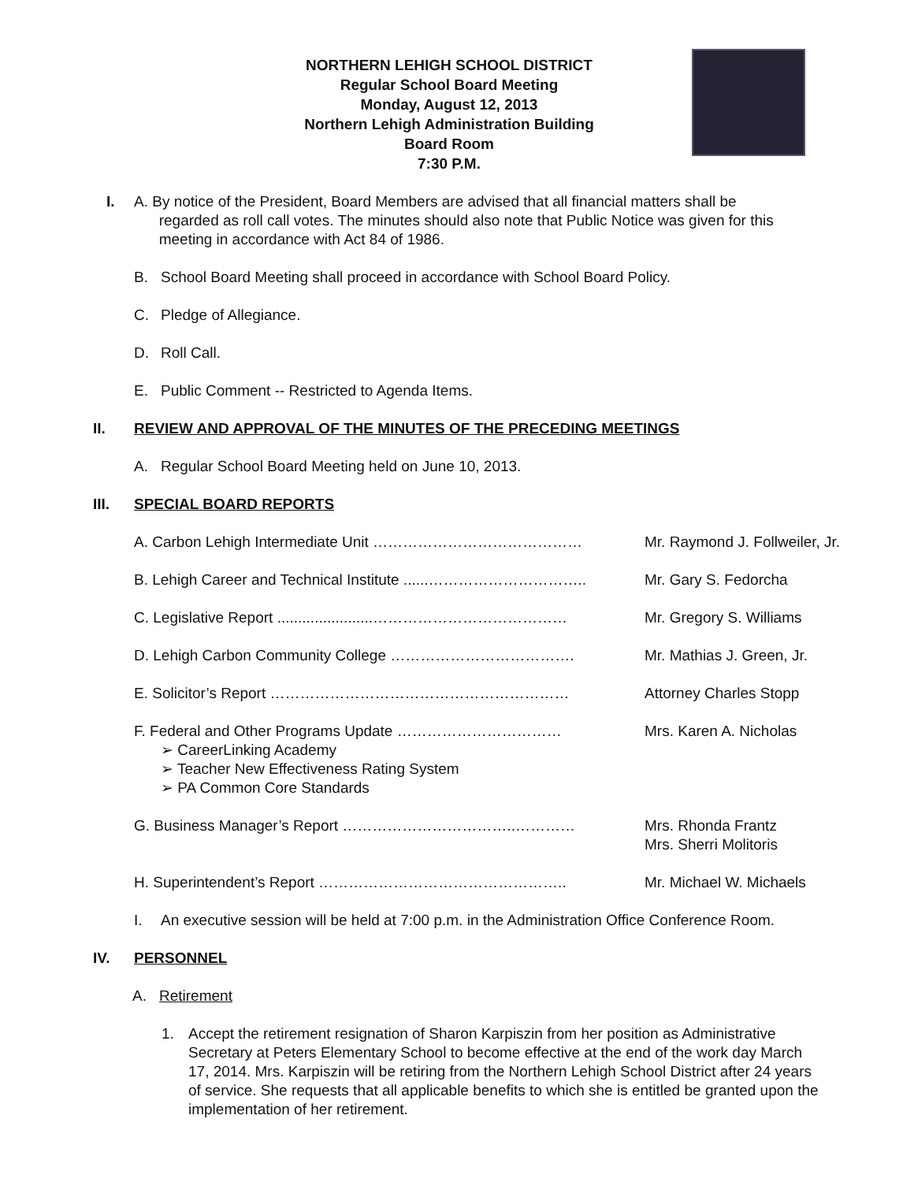NORTHERN LEHIGH SCHOOL DISTRICT
Regular School Board Meeting
Monday, August 12, 2013
Northern Lehigh Administration Building
Board Room
7:30 P.M.
I. A. By notice of the President, Board Members are advised that all financial matters shall be
regarded as roll call votes. The minutes should also note that Public Notice was given for this
meeting in accordance with Act 84 of 1986.
B. School Board Meeting shall proceed in accordance with School Board Policy.
C. Pledge of Allegiance.
D. Roll Call.
E. Public Comment -- Restricted to Agenda Items.
II. REVIEW AND APPROVAL OF THE MINUTES OF THE PRECEDING MEETINGS
A. Regular School Board Meeting held on June 10, 2013.
III. SPECIAL BOARD REPORTS
A. Carbon Lehigh Intermediate Unit …………………………………… Mr. Raymond J. Follweiler, Jr.
B. Lehigh Career and Technical Institute ......………………………….. Mr. Gary S. Fedorcha
C. Legislative Report .......................………………………………… Mr. Gregory S. Williams
D. Lehigh Carbon Community College ………………………………. Mr. Mathias J. Green, Jr.
E. Solicitor’s Report …………………………………………………… Attorney Charles Stopp
F. Federal and Other Programs Update ……………………………
➢ CareerLinking Academy
➢ Teacher New Effectiveness Rating System
➢ PA Common Core Standards
Mrs. Karen A. Nicholas
G. Business Manager’s Report ……………………………..………… Mrs. Rhonda Frantz
Mrs. Sherri Molitoris
H. Superintendent’s Report ………………………………………….. Mr. Michael W. Michaels
I. An executive session will be held at 7:00 p.m. in the Administration Office Conference Room.
IV. PERSONNEL
A. Retirement
1. Accept the retirement resignation of Sharon Karpiszin from her position as Administrative Secretary at Peters Elementary School to become effective at the end of the work day March 17, 2014. Mrs. Karpiszin will be retiring from the Northern Lehigh School District after 24 years of service. She requests that all applicable benefits to which she is entitled be granted upon the implementation of her retirement.